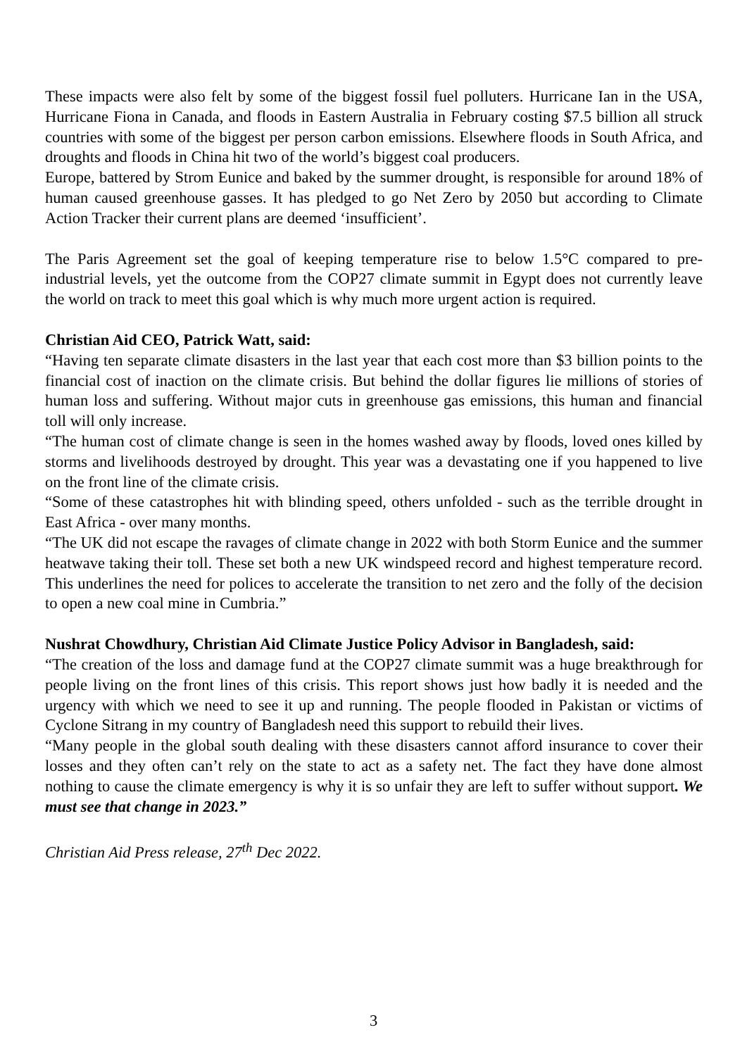These impacts were also felt by some of the biggest fossil fuel polluters. Hurricane Ian in the USA, Hurricane Fiona in Canada, and floods in Eastern Australia in February costing $7.5 billion all struck countries with some of the biggest per person carbon emissions. Elsewhere floods in South Africa, and droughts and floods in China hit two of the world’s biggest coal producers.
Europe, battered by Strom Eunice and baked by the summer drought, is responsible for around 18% of human caused greenhouse gasses. It has pledged to go Net Zero by 2050 but according to Climate Action Tracker their current plans are deemed ‘insufficient’.
The Paris Agreement set the goal of keeping temperature rise to below 1.5°C compared to pre-industrial levels, yet the outcome from the COP27 climate summit in Egypt does not currently leave the world on track to meet this goal which is why much more urgent action is required.
Christian Aid CEO, Patrick Watt, said:
“Having ten separate climate disasters in the last year that each cost more than $3 billion points to the financial cost of inaction on the climate crisis. But behind the dollar figures lie millions of stories of human loss and suffering. Without major cuts in greenhouse gas emissions, this human and financial toll will only increase.
“The human cost of climate change is seen in the homes washed away by floods, loved ones killed by storms and livelihoods destroyed by drought. This year was a devastating one if you happened to live on the front line of the climate crisis.
“Some of these catastrophes hit with blinding speed, others unfolded - such as the terrible drought in East Africa - over many months.
“The UK did not escape the ravages of climate change in 2022 with both Storm Eunice and the summer heatwave taking their toll. These set both a new UK windspeed record and highest temperature record. This underlines the need for polices to accelerate the transition to net zero and the folly of the decision to open a new coal mine in Cumbria.”
Nushrat Chowdhury, Christian Aid Climate Justice Policy Advisor in Bangladesh, said:
“The creation of the loss and damage fund at the COP27 climate summit was a huge breakthrough for people living on the front lines of this crisis. This report shows just how badly it is needed and the urgency with which we need to see it up and running. The people flooded in Pakistan or victims of Cyclone Sitrang in my country of Bangladesh need this support to rebuild their lives.
“Many people in the global south dealing with these disasters cannot afford insurance to cover their losses and they often can’t rely on the state to act as a safety net. The fact they have done almost nothing to cause the climate emergency is why it is so unfair they are left to suffer without support. We must see that change in 2023.”
Christian Aid Press release, 27<sup>th</sup> Dec 2022.
3